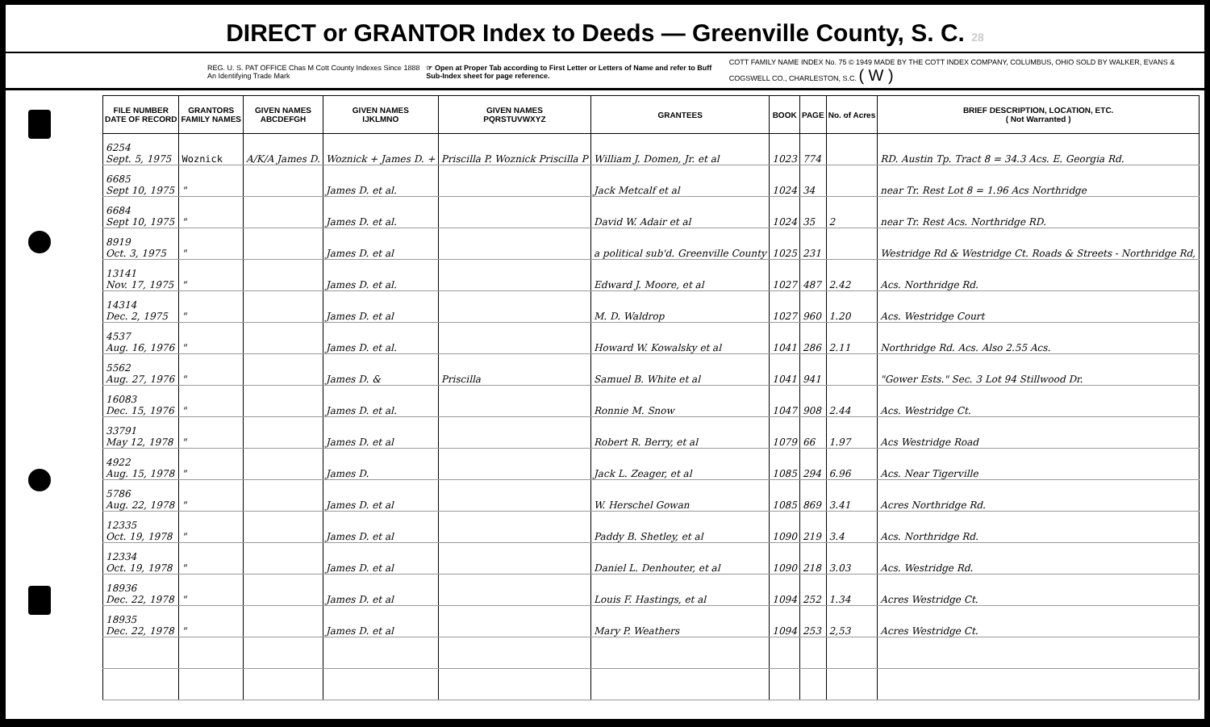DIRECT or GRANTOR Index to Deeds — Greenville County, S. C. 28
REG. U. S. PAT OFFICE Chas M Cott County Indexes Since 1888 An Identifying Trade Mark ☞ Open at Proper Tab according to First Letter or Letters of Name and refer to Buff Sub-Index sheet for page reference. COTT FAMILY NAME INDEX No. 75 © 1949 MADE BY THE COTT INDEX COMPANY, COLUMBUS, OHIO SOLD BY WALKER, EVANS & COGSWELL CO., CHARLESTON, S.C. ( W )
| FILE NUMBER DATE OF RECORD | GRANTORS FAMILY NAMES | GIVEN NAMES ABCDEFGH | GIVEN NAMES IJKLMNO | GIVEN NAMES PQRSTUVWXYZ | GRANTEES | BOOK | PAGE | No. of Acres | BRIEF DESCRIPTION, LOCATION, ETC. ( Not Warranted ) |
| --- | --- | --- | --- | --- | --- | --- | --- | --- | --- |
| 6254 Sept. 5, 1975 | Woznick | A/K/A James D. | Woznick + James D. + | Priscilla P. Woznick Priscilla P | William J. Domen, Jr. et al | 1023 | 774 | | RD. Austin Tp. Tract 8 = 34.3 Acs. E. Georgia Rd. |
| 6685 Sept 10, 1975 | " | | James D. et al. | | Jack Metcalf et al | 1024 | 34 | | near Tr. Rest Lot 8 = 1.96 Acs Northridge |
| 6684 Sept 10, 1975 | " | | James D. et al. | | David W. Adair et al | 1024 | 35 | 2 | near Tr. Rest Acs. Northridge RD. |
| 8919 Oct. 3, 1975 | " | | James D. et al | | a political sub'd. Greenville County | 1025 | 231 | | Westridge Rd & Westridge Ct. Roads & Streets - Northridge Rd, |
| 13141 Nov. 17, 1975 | " | | James D. et al. | | Edward J. Moore, et al | 1027 | 487 | 2.42 | Acs. Northridge Rd. |
| 14314 Dec. 2, 1975 | " | | James D. et al | | M. D. Waldrop | 1027 | 960 | 1.20 | Acs. Westridge Court |
| 4537 Aug. 16, 1976 | " | | James D. et al. | | Howard W. Kowalsky et al | 1041 | 286 | 2.11 | Northridge Rd. Acs. Also 2.55 Acs. |
| 5562 Aug. 27, 1976 | " | | James D. & | Priscilla | Samuel B. White et al | 1041 | 941 | | "Gower Ests." Sec. 3 Lot 94 Stillwood Dr. |
| 16083 Dec. 15, 1976 | " | | James D. et al. | | Ronnie M. Snow | 1047 | 908 | 2.44 | Acs. Westridge Ct. |
| 33791 May 12, 1978 | " | | James D. et al | | Robert R. Berry, et al | 1079 | 66 | 1.97 | Acs Westridge Road |
| 4922 Aug. 15, 1978 | " | | James D. | | Jack L. Zeager, et al | 1085 | 294 | 6.96 | Acs. Near Tigerville |
| 5786 Aug. 22, 1978 | " | | James D. et al | | W. Herschel Gowan | 1085 | 869 | 3.41 | Acres Northridge Rd. |
| 12335 Oct. 19, 1978 | " | | James D. et al | | Paddy B. Shetley, et al | 1090 | 219 | 3.4 | Acs. Northridge Rd. |
| 12334 Oct. 19, 1978 | " | | James D. et al | | Daniel L. Denhouter, et al | 1090 | 218 | 3.03 | Acs. Westridge Rd. |
| 18936 Dec. 22, 1978 | " | | James D. et al | | Louis F. Hastings, et al | 1094 | 252 | 1.34 | Acres Westridge Ct. |
| 18935 Dec. 22, 1978 | " | | James D. et al | | Mary P. Weathers | 1094 | 253 | 2,53 | Acres Westridge Ct. |